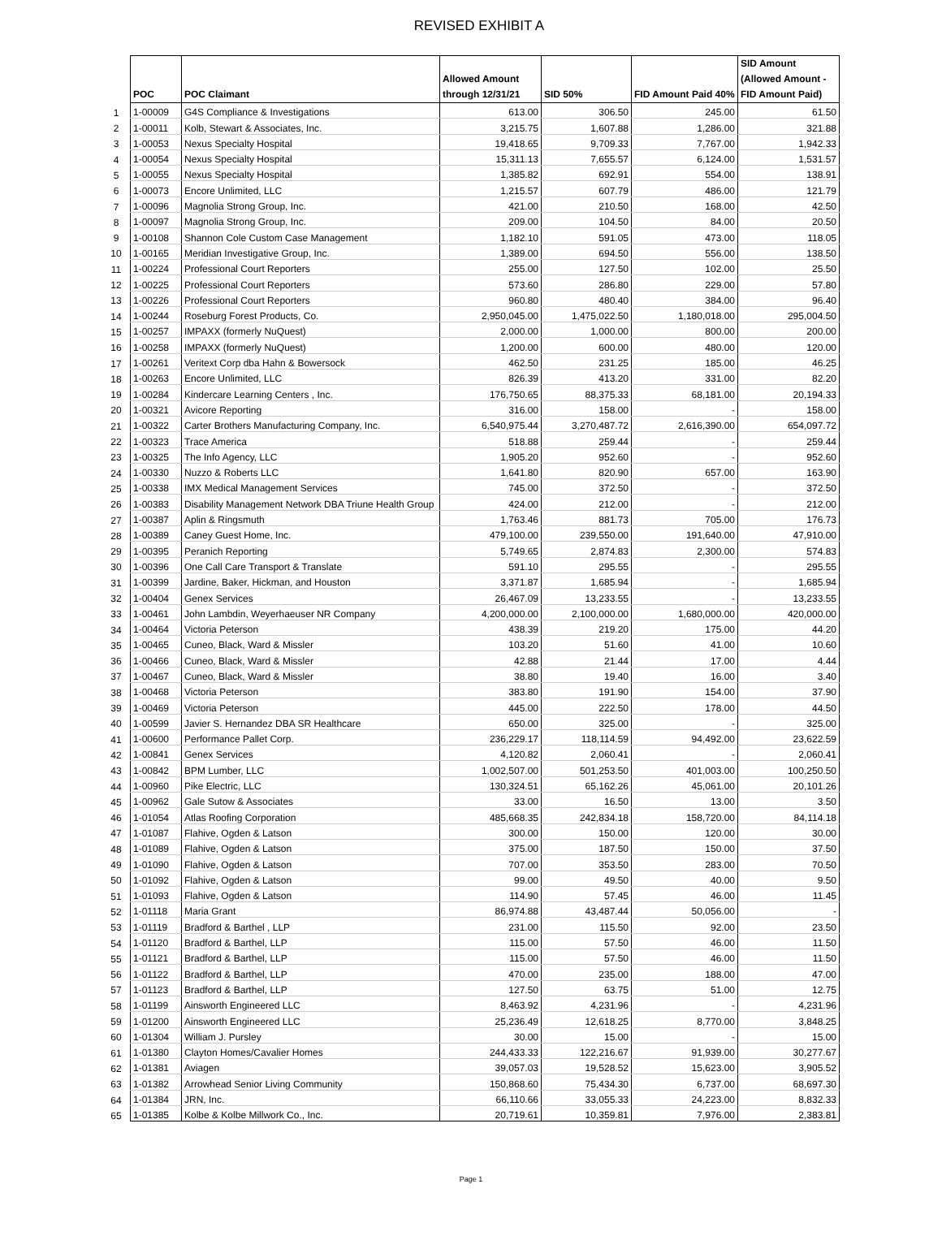REVISED EXHIBIT A
| | POC | POC Claimant | Allowed Amount through 12/31/21 | SID 50% | FID Amount Paid 40% | SID Amount (Allowed Amount - FID Amount Paid) |
| --- | --- | --- | --- | --- | --- | --- |
| 1 | 1-00009 | G4S Compliance & Investigations | 613.00 | 306.50 | 245.00 | 61.50 |
| 2 | 1-00011 | Kolb, Stewart & Associates, Inc. | 3,215.75 | 1,607.88 | 1,286.00 | 321.88 |
| 3 | 1-00053 | Nexus Specialty Hospital | 19,418.65 | 9,709.33 | 7,767.00 | 1,942.33 |
| 4 | 1-00054 | Nexus Specialty Hospital | 15,311.13 | 7,655.57 | 6,124.00 | 1,531.57 |
| 5 | 1-00055 | Nexus Specialty Hospital | 1,385.82 | 692.91 | 554.00 | 138.91 |
| 6 | 1-00073 | Encore Unlimited, LLC | 1,215.57 | 607.79 | 486.00 | 121.79 |
| 7 | 1-00096 | Magnolia Strong Group, Inc. | 421.00 | 210.50 | 168.00 | 42.50 |
| 8 | 1-00097 | Magnolia Strong Group, Inc. | 209.00 | 104.50 | 84.00 | 20.50 |
| 9 | 1-00108 | Shannon Cole Custom Case Management | 1,182.10 | 591.05 | 473.00 | 118.05 |
| 10 | 1-00165 | Meridian Investigative Group, Inc. | 1,389.00 | 694.50 | 556.00 | 138.50 |
| 11 | 1-00224 | Professional Court Reporters | 255.00 | 127.50 | 102.00 | 25.50 |
| 12 | 1-00225 | Professional Court Reporters | 573.60 | 286.80 | 229.00 | 57.80 |
| 13 | 1-00226 | Professional Court Reporters | 960.80 | 480.40 | 384.00 | 96.40 |
| 14 | 1-00244 | Roseburg Forest Products, Co. | 2,950,045.00 | 1,475,022.50 | 1,180,018.00 | 295,004.50 |
| 15 | 1-00257 | IMPAXX (formerly NuQuest) | 2,000.00 | 1,000.00 | 800.00 | 200.00 |
| 16 | 1-00258 | IMPAXX (formerly NuQuest) | 1,200.00 | 600.00 | 480.00 | 120.00 |
| 17 | 1-00261 | Veritext Corp dba Hahn & Bowersock | 462.50 | 231.25 | 185.00 | 46.25 |
| 18 | 1-00263 | Encore Unlimited, LLC | 826.39 | 413.20 | 331.00 | 82.20 |
| 19 | 1-00284 | Kindercare Learning Centers , Inc. | 176,750.65 | 88,375.33 | 68,181.00 | 20,194.33 |
| 20 | 1-00321 | Avicore Reporting | 316.00 | 158.00 | - | 158.00 |
| 21 | 1-00322 | Carter Brothers Manufacturing Company, Inc. | 6,540,975.44 | 3,270,487.72 | 2,616,390.00 | 654,097.72 |
| 22 | 1-00323 | Trace America | 518.88 | 259.44 | - | 259.44 |
| 23 | 1-00325 | The Info Agency, LLC | 1,905.20 | 952.60 | - | 952.60 |
| 24 | 1-00330 | Nuzzo & Roberts LLC | 1,641.80 | 820.90 | 657.00 | 163.90 |
| 25 | 1-00338 | IMX Medical Management Services | 745.00 | 372.50 | - | 372.50 |
| 26 | 1-00383 | Disability Management Network DBA Triune Health Group | 424.00 | 212.00 | - | 212.00 |
| 27 | 1-00387 | Aplin & Ringsmuth | 1,763.46 | 881.73 | 705.00 | 176.73 |
| 28 | 1-00389 | Caney Guest Home, Inc. | 479,100.00 | 239,550.00 | 191,640.00 | 47,910.00 |
| 29 | 1-00395 | Peranich Reporting | 5,749.65 | 2,874.83 | 2,300.00 | 574.83 |
| 30 | 1-00396 | One Call Care Transport & Translate | 591.10 | 295.55 | - | 295.55 |
| 31 | 1-00399 | Jardine, Baker, Hickman, and Houston | 3,371.87 | 1,685.94 | - | 1,685.94 |
| 32 | 1-00404 | Genex Services | 26,467.09 | 13,233.55 | - | 13,233.55 |
| 33 | 1-00461 | John Lambdin, Weyerhaeuser NR Company | 4,200,000.00 | 2,100,000.00 | 1,680,000.00 | 420,000.00 |
| 34 | 1-00464 | Victoria Peterson | 438.39 | 219.20 | 175.00 | 44.20 |
| 35 | 1-00465 | Cuneo, Black, Ward & Missler | 103.20 | 51.60 | 41.00 | 10.60 |
| 36 | 1-00466 | Cuneo, Black, Ward & Missler | 42.88 | 21.44 | 17.00 | 4.44 |
| 37 | 1-00467 | Cuneo, Black, Ward & Missler | 38.80 | 19.40 | 16.00 | 3.40 |
| 38 | 1-00468 | Victoria Peterson | 383.80 | 191.90 | 154.00 | 37.90 |
| 39 | 1-00469 | Victoria Peterson | 445.00 | 222.50 | 178.00 | 44.50 |
| 40 | 1-00599 | Javier S. Hernandez DBA SR Healthcare | 650.00 | 325.00 | - | 325.00 |
| 41 | 1-00600 | Performance Pallet Corp. | 236,229.17 | 118,114.59 | 94,492.00 | 23,622.59 |
| 42 | 1-00841 | Genex Services | 4,120.82 | 2,060.41 | - | 2,060.41 |
| 43 | 1-00842 | BPM Lumber, LLC | 1,002,507.00 | 501,253.50 | 401,003.00 | 100,250.50 |
| 44 | 1-00960 | Pike Electric, LLC | 130,324.51 | 65,162.26 | 45,061.00 | 20,101.26 |
| 45 | 1-00962 | Gale Sutow & Associates | 33.00 | 16.50 | 13.00 | 3.50 |
| 46 | 1-01054 | Atlas Roofing Corporation | 485,668.35 | 242,834.18 | 158,720.00 | 84,114.18 |
| 47 | 1-01087 | Flahive, Ogden & Latson | 300.00 | 150.00 | 120.00 | 30.00 |
| 48 | 1-01089 | Flahive, Ogden & Latson | 375.00 | 187.50 | 150.00 | 37.50 |
| 49 | 1-01090 | Flahive, Ogden & Latson | 707.00 | 353.50 | 283.00 | 70.50 |
| 50 | 1-01092 | Flahive, Ogden & Latson | 99.00 | 49.50 | 40.00 | 9.50 |
| 51 | 1-01093 | Flahive, Ogden & Latson | 114.90 | 57.45 | 46.00 | 11.45 |
| 52 | 1-01118 | Maria Grant | 86,974.88 | 43,487.44 | 50,056.00 | - |
| 53 | 1-01119 | Bradford & Barthel , LLP | 231.00 | 115.50 | 92.00 | 23.50 |
| 54 | 1-01120 | Bradford & Barthel, LLP | 115.00 | 57.50 | 46.00 | 11.50 |
| 55 | 1-01121 | Bradford & Barthel, LLP | 115.00 | 57.50 | 46.00 | 11.50 |
| 56 | 1-01122 | Bradford & Barthel, LLP | 470.00 | 235.00 | 188.00 | 47.00 |
| 57 | 1-01123 | Bradford & Barthel, LLP | 127.50 | 63.75 | 51.00 | 12.75 |
| 58 | 1-01199 | Ainsworth Engineered LLC | 8,463.92 | 4,231.96 | - | 4,231.96 |
| 59 | 1-01200 | Ainsworth Engineered LLC | 25,236.49 | 12,618.25 | 8,770.00 | 3,848.25 |
| 60 | 1-01304 | William J. Pursley | 30.00 | 15.00 | - | 15.00 |
| 61 | 1-01380 | Clayton Homes/Cavalier Homes | 244,433.33 | 122,216.67 | 91,939.00 | 30,277.67 |
| 62 | 1-01381 | Aviagen | 39,057.03 | 19,528.52 | 15,623.00 | 3,905.52 |
| 63 | 1-01382 | Arrowhead Senior Living Community | 150,868.60 | 75,434.30 | 6,737.00 | 68,697.30 |
| 64 | 1-01384 | JRN, Inc. | 66,110.66 | 33,055.33 | 24,223.00 | 8,832.33 |
| 65 | 1-01385 | Kolbe & Kolbe Millwork Co., Inc. | 20,719.61 | 10,359.81 | 7,976.00 | 2,383.81 |
Page 1